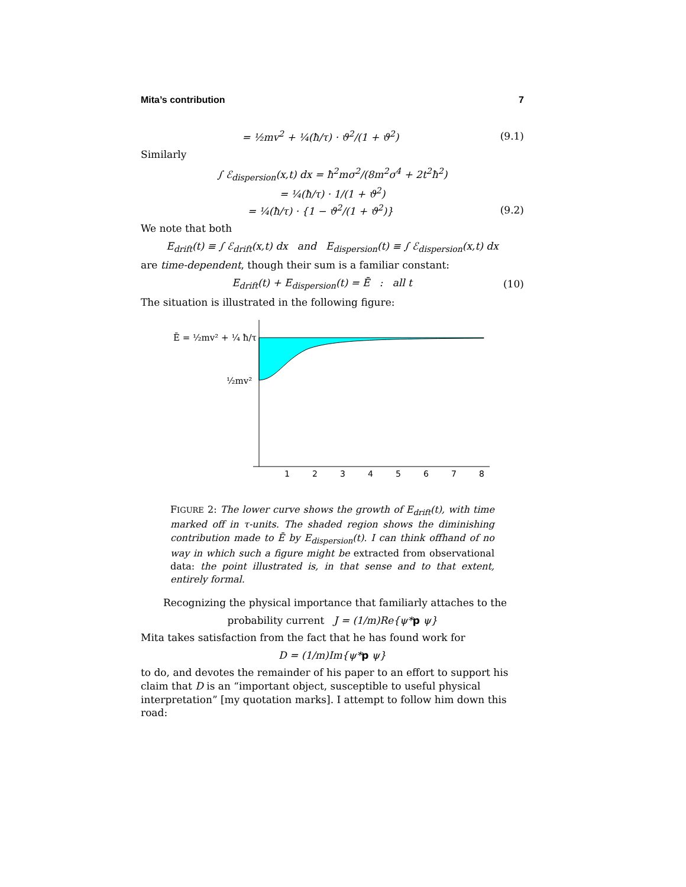Mita’s contribution 7
= ½mv<sup>2</sup> + ¼(ħ/τ) · ϑ<sup>2</sup>/(1 + ϑ<sup>2</sup>) (9.1)
Similarly
∫ ℰ<sub>dispersion</sub>(x,t) dx = ħ<sup>2</sup>mσ<sup>2</sup>/(8m<sup>2</sup>σ<sup>4</sup> + 2t<sup>2</sup>ħ<sup>2</sup>)
= ¼(ħ/τ) · 1/(1 + ϑ<sup>2</sup>)
= ¼(ħ/τ) · {1 − ϑ<sup>2</sup>/(1 + ϑ<sup>2</sup>)} (9.2)
We note that both
E<sub>drift</sub>(t) ≡ ∫ ℰ<sub>drift</sub>(x,t) dx and E<sub>dispersion</sub>(t) ≡ ∫ ℰ<sub>dispersion</sub>(x,t) dx
are time-dependent, though their sum is a familiar constant:
E<sub>drift</sub>(t) + E<sub>dispersion</sub>(t) = Ē : all t (10)
The situation is illustrated in the following figure:
Ē = ½mv² + ¼ ħ/τ
½mv²
1
2
3
4
5
6
7
8
FIGURE 2: The lower curve shows the growth of E<sub>drift</sub>(t), with time marked off in τ-units. The shaded region shows the diminishing contribution made to Ē by E<sub>dispersion</sub>(t). I can think offhand of no way in which such a figure might be extracted from observational data: the point illustrated is, in that sense and to that extent, entirely formal.
Recognizing the physical importance that familiarly attaches to the
probability current J = (1/m)Re{ψ*p ψ}
Mita takes satisfaction from the fact that he has found work for
D = (1/m)Im{ψ*p ψ}
to do, and devotes the remainder of his paper to an effort to support his claim that D is an “important object, susceptible to useful physical interpretation” [my quotation marks]. I attempt to follow him down this road: